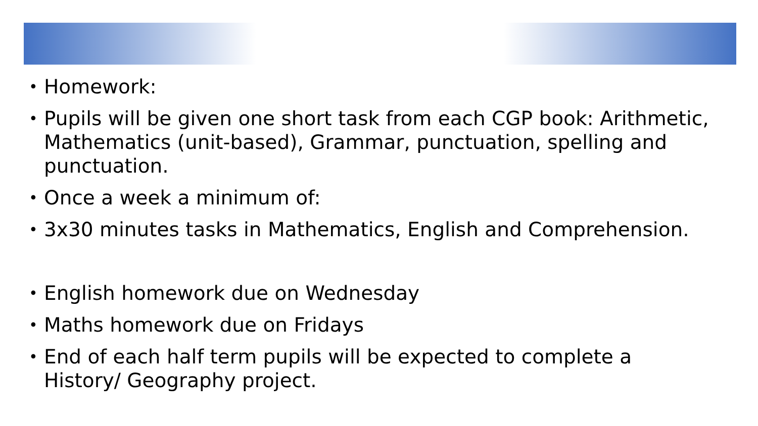• Homework:
• Pupils will be given one short task from each CGP book: Arithmetic, Mathematics (unit-based), Grammar, punctuation, spelling and punctuation.
• Once a week a minimum of:
• 3x30 minutes tasks in Mathematics, English and Comprehension.
• English homework due on Wednesday
• Maths homework due on Fridays
• End of each half term pupils will be expected to complete a History/ Geography project.